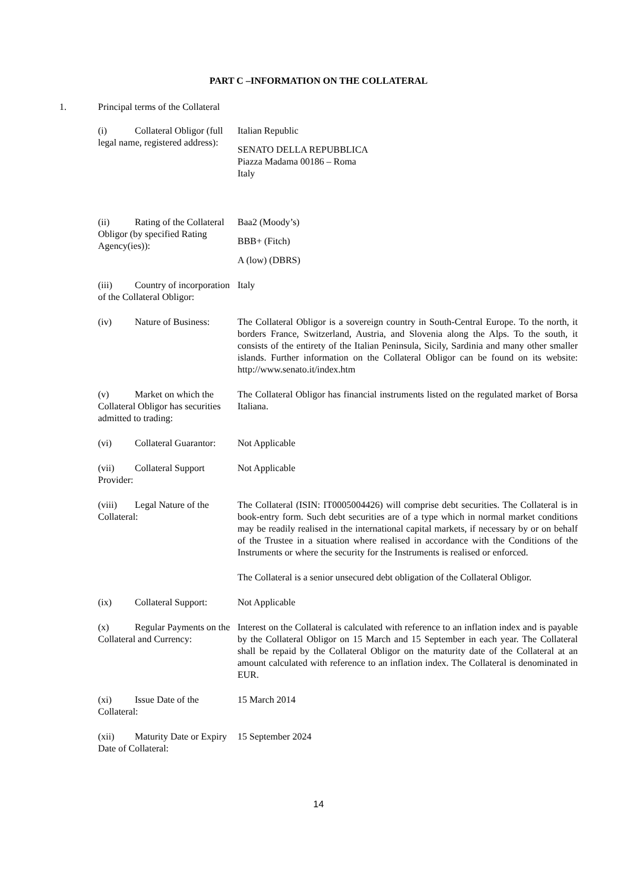PART C –INFORMATION ON THE COLLATERAL
1. Principal terms of the Collateral
| (i) Collateral Obligor (full legal name, registered address): | Italian Republic SENATO DELLA REPUBBLICA Piazza Madama 00186 – Roma Italy |
| (ii) Rating of the Collateral Obligor (by specified Rating Agency(ies)): | Baa2 (Moody’s) BBB+ (Fitch) A (low) (DBRS) |
| (iii) Country of incorporation of the Collateral Obligor: | Italy |
| (iv) Nature of Business: | The Collateral Obligor is a sovereign country in South-Central Europe. To the north, it borders France, Switzerland, Austria, and Slovenia along the Alps. To the south, it consists of the entirety of the Italian Peninsula, Sicily, Sardinia and many other smaller islands. Further information on the Collateral Obligor can be found on its website: http://www.senato.it/index.htm |
| (v) Market on which the Collateral Obligor has securities admitted to trading: | The Collateral Obligor has financial instruments listed on the regulated market of Borsa Italiana. |
| (vi) Collateral Guarantor: | Not Applicable |
| (vii) Collateral Support Provider: | Not Applicable |
| (viii) Legal Nature of the Collateral: | The Collateral (ISIN: IT0005004426) will comprise debt securities. The Collateral is in book-entry form. Such debt securities are of a type which in normal market conditions may be readily realised in the international capital markets, if necessary by or on behalf of the Trustee in a situation where realised in accordance with the Conditions of the Instruments or where the security for the Instruments is realised or enforced. The Collateral is a senior unsecured debt obligation of the Collateral Obligor. |
| (ix) Collateral Support: | Not Applicable |
| (x) Regular Payments on the Collateral and Currency: | Interest on the Collateral is calculated with reference to an inflation index and is payable by the Collateral Obligor on 15 March and 15 September in each year. The Collateral shall be repaid by the Collateral Obligor on the maturity date of the Collateral at an amount calculated with reference to an inflation index. The Collateral is denominated in EUR. |
| (xi) Issue Date of the Collateral: | 15 March 2014 |
| (xii) Maturity Date or Expiry Date of Collateral: | 15 September 2024 |
14